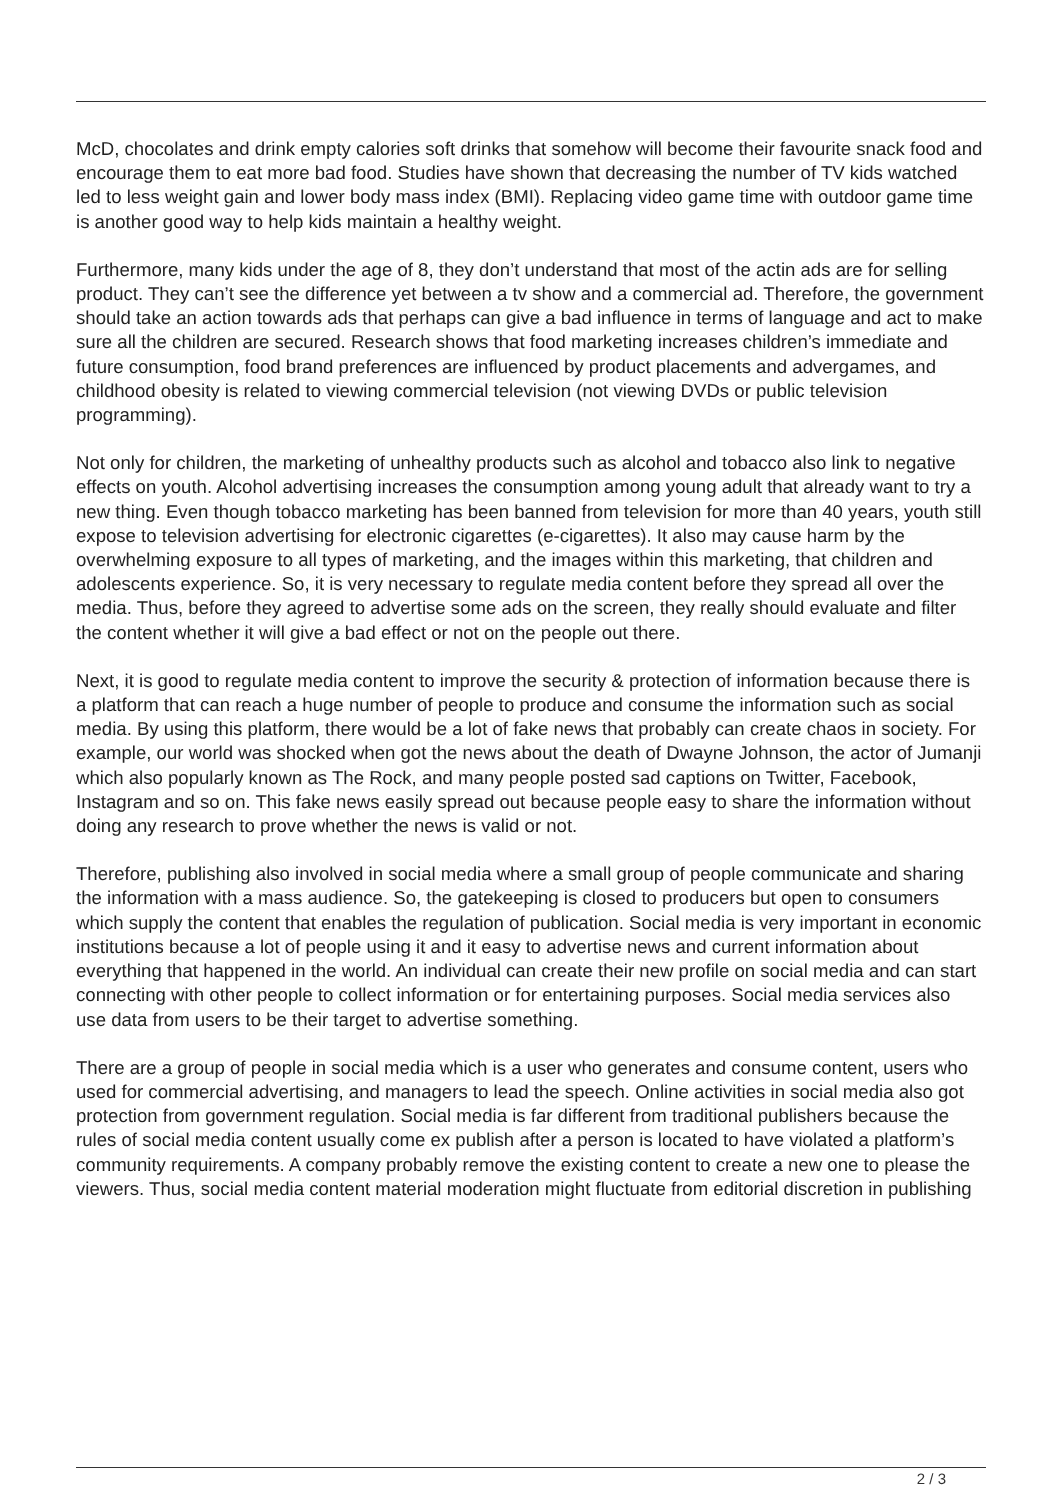McD, chocolates and drink empty calories soft drinks that somehow will become their favourite snack food and encourage them to eat more bad food. Studies have shown that decreasing the number of TV kids watched led to less weight gain and lower body mass index (BMI). Replacing video game time with outdoor game time is another good way to help kids maintain a healthy weight.
Furthermore, many kids under the age of 8, they don’t understand that most of the actin ads are for selling product. They can’t see the difference yet between a tv show and a commercial ad. Therefore, the government should take an action towards ads that perhaps can give a bad influence in terms of language and act to make sure all the children are secured. Research shows that food marketing increases children’s immediate and future consumption, food brand preferences are influenced by product placements and advergames, and childhood obesity is related to viewing commercial television (not viewing DVDs or public television programming).
Not only for children, the marketing of unhealthy products such as alcohol and tobacco also link to negative effects on youth. Alcohol advertising increases the consumption among young adult that already want to try a new thing. Even though tobacco marketing has been banned from television for more than 40 years, youth still expose to television advertising for electronic cigarettes (e-cigarettes). It also may cause harm by the overwhelming exposure to all types of marketing, and the images within this marketing, that children and adolescents experience. So, it is very necessary to regulate media content before they spread all over the media. Thus, before they agreed to advertise some ads on the screen, they really should evaluate and filter the content whether it will give a bad effect or not on the people out there.
Next, it is good to regulate media content to improve the security & protection of information because there is a platform that can reach a huge number of people to produce and consume the information such as social media. By using this platform, there would be a lot of fake news that probably can create chaos in society. For example, our world was shocked when got the news about the death of Dwayne Johnson, the actor of Jumanji which also popularly known as The Rock, and many people posted sad captions on Twitter, Facebook, Instagram and so on. This fake news easily spread out because people easy to share the information without doing any research to prove whether the news is valid or not.
Therefore, publishing also involved in social media where a small group of people communicate and sharing the information with a mass audience. So, the gatekeeping is closed to producers but open to consumers which supply the content that enables the regulation of publication. Social media is very important in economic institutions because a lot of people using it and it easy to advertise news and current information about everything that happened in the world. An individual can create their new profile on social media and can start connecting with other people to collect information or for entertaining purposes. Social media services also use data from users to be their target to advertise something.
There are a group of people in social media which is a user who generates and consume content, users who used for commercial advertising, and managers to lead the speech. Online activities in social media also got protection from government regulation. Social media is far different from traditional publishers because the rules of social media content usually come ex publish after a person is located to have violated a platform’s community requirements. A company probably remove the existing content to create a new one to please the viewers. Thus, social media content material moderation might fluctuate from editorial discretion in publishing
2 / 3